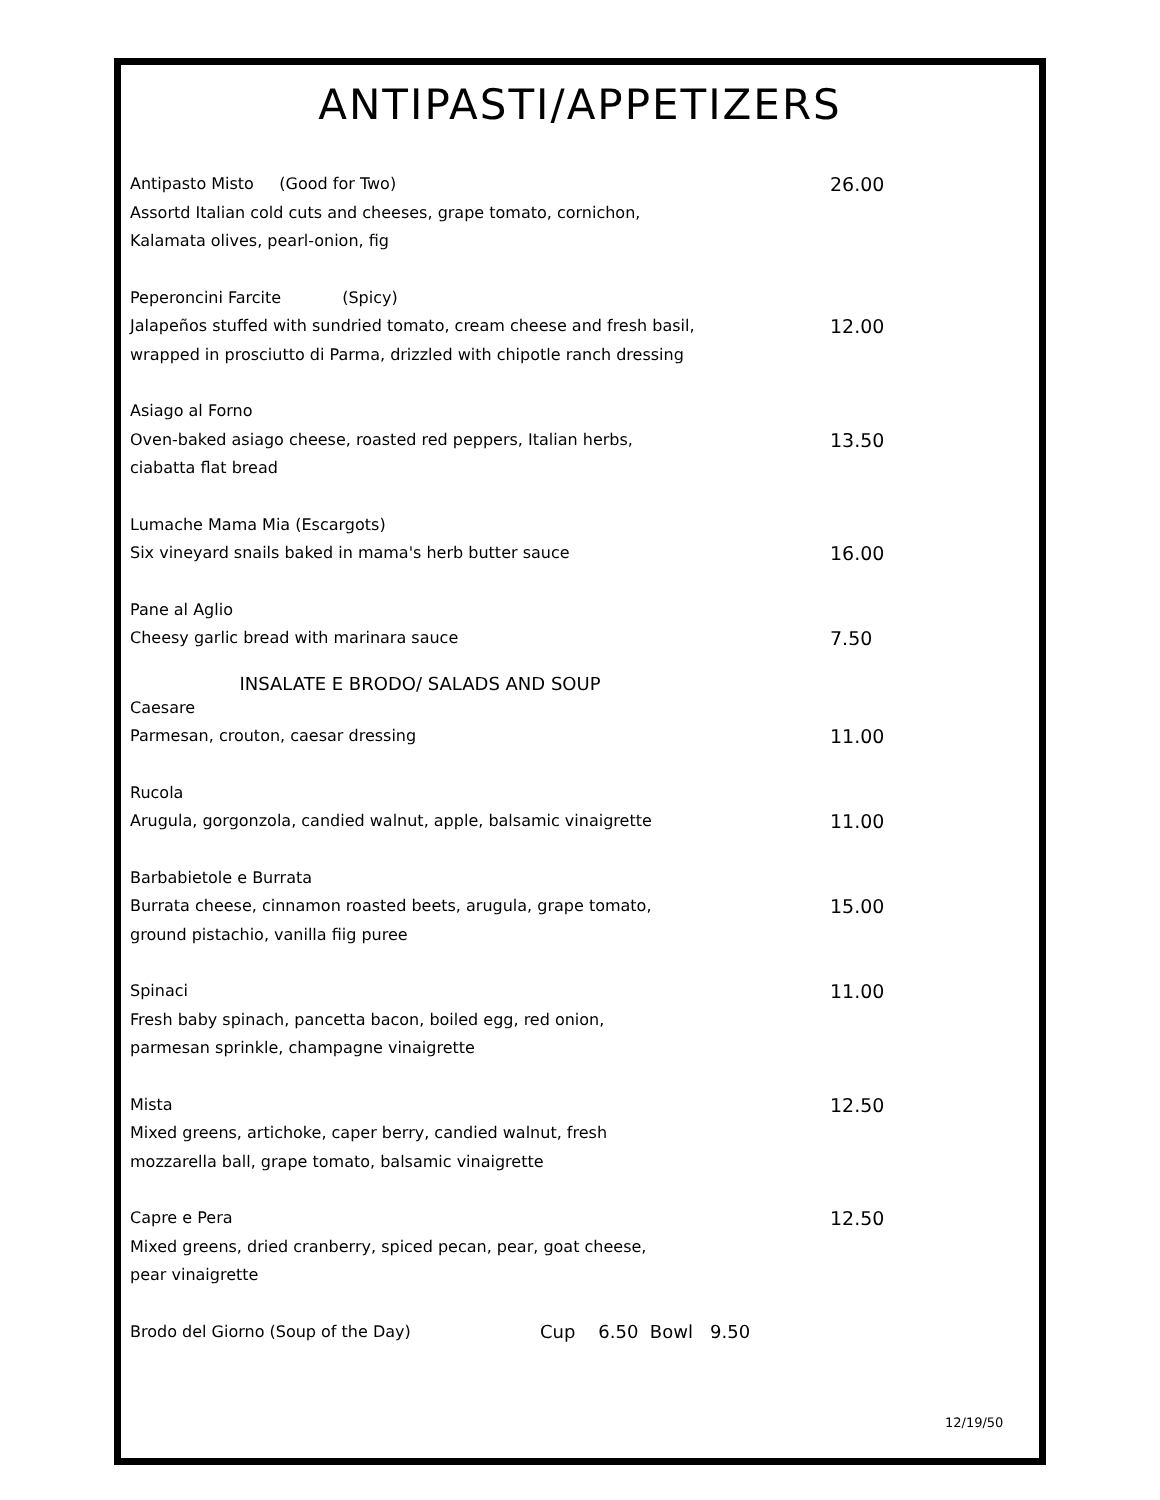ANTIPASTI/APPETIZERS
Antipasto Misto (Good for Two) 26.00
Assortd Italian cold cuts and cheeses, grape tomato, cornichon,
Kalamata olives, pearl-onion, fig
Peperoncini Farcite (Spicy)
Jalapeños stuffed with sundried tomato, cream cheese and fresh basil, 12.00
wrapped in prosciutto di Parma, drizzled with chipotle ranch dressing
Asiago al Forno
Oven-baked asiago cheese, roasted red peppers, Italian herbs, 13.50
ciabatta flat bread
Lumache Mama Mia (Escargots)
Six vineyard snails baked in mama's herb butter sauce 16.00
Pane al Aglio
Cheesy garlic bread with marinara sauce 7.50
INSALATE E BRODO/ SALADS AND SOUP
Caesare
Parmesan, crouton, caesar dressing 11.00
Rucola
Arugula, gorgonzola, candied walnut, apple, balsamic vinaigrette 11.00
Barbabietole e Burrata
Burrata cheese, cinnamon roasted beets, arugula, grape tomato, 15.00
ground pistachio, vanilla fiig puree
Spinaci 11.00
Fresh baby spinach, pancetta bacon, boiled egg, red onion,
parmesan sprinkle, champagne vinaigrette
Mista 12.50
Mixed greens, artichoke, caper berry, candied walnut, fresh
mozzarella ball, grape tomato, balsamic vinaigrette
Capre e Pera 12.50
Mixed greens, dried cranberry, spiced pecan, pear, goat cheese,
pear vinaigrette
Brodo del Giorno (Soup of the Day) Cup 6.50 Bowl 9.50
12/19/50